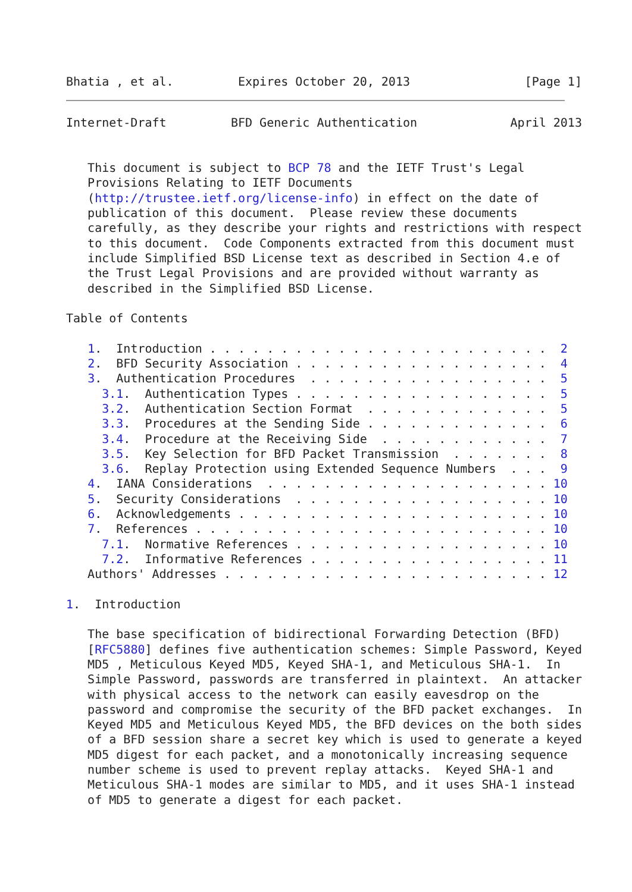Bhatia , et al.         Expires October 20, 2013                [Page 1]
Internet-Draft         BFD Generic Authentication             April 2013


   This document is subject to BCP 78 and the IETF Trust's Legal
   Provisions Relating to IETF Documents
   (http://trustee.ietf.org/license-info) in effect on the date of
   publication of this document.  Please review these documents
   carefully, as they describe your rights and restrictions with respect
   to this document.  Code Components extracted from this document must
   include Simplified BSD License text as described in Section 4.e of
   the Trust Legal Provisions and are provided without warranty as
   described in the Simplified BSD License.

Table of Contents

   1.  Introduction . . . . . . . . . . . . . . . . . . . . . . . .  2
   2.  BFD Security Association . . . . . . . . . . . . . . . . . .  4
   3.  Authentication Procedures  . . . . . . . . . . . . . . . . .  5
     3.1.  Authentication Types . . . . . . . . . . . . . . . . . .  5
     3.2.  Authentication Section Format  . . . . . . . . . . . . .  5
     3.3.  Procedures at the Sending Side . . . . . . . . . . . . .  6
     3.4.  Procedure at the Receiving Side  . . . . . . . . . . . .  7
     3.5.  Key Selection for BFD Packet Transmission  . . . . . . .  8
     3.6.  Replay Protection using Extended Sequence Numbers  . . .  9
   4.  IANA Considerations  . . . . . . . . . . . . . . . . . . . . 10
   5.  Security Considerations  . . . . . . . . . . . . . . . . . . 10
   6.  Acknowledgements . . . . . . . . . . . . . . . . . . . . . . 10
   7.  References . . . . . . . . . . . . . . . . . . . . . . . . . 10
     7.1.  Normative References . . . . . . . . . . . . . . . . . . 10
     7.2.  Informative References . . . . . . . . . . . . . . . . . 11
   Authors' Addresses . . . . . . . . . . . . . . . . . . . . . . . 12

1.  Introduction

   The base specification of bidirectional Forwarding Detection (BFD)
   [RFC5880] defines five authentication schemes: Simple Password, Keyed
   MD5 , Meticulous Keyed MD5, Keyed SHA-1, and Meticulous SHA-1.  In
   Simple Password, passwords are transferred in plaintext.  An attacker
   with physical access to the network can easily eavesdrop on the
   password and compromise the security of the BFD packet exchanges.  In
   Keyed MD5 and Meticulous Keyed MD5, the BFD devices on the both sides
   of a BFD session share a secret key which is used to generate a keyed
   MD5 digest for each packet, and a monotonically increasing sequence
   number scheme is used to prevent replay attacks.  Keyed SHA-1 and
   Meticulous SHA-1 modes are similar to MD5, and it uses SHA-1 instead
   of MD5 to generate a digest for each packet.